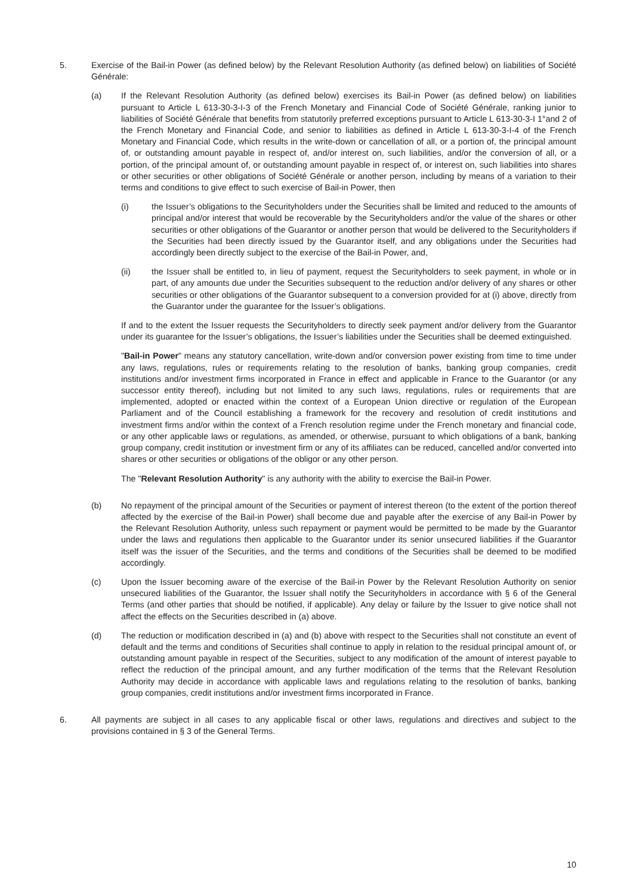5. Exercise of the Bail-in Power (as defined below) by the Relevant Resolution Authority (as defined below) on liabilities of Société Générale:
(a) If the Relevant Resolution Authority (as defined below) exercises its Bail-in Power (as defined below) on liabilities pursuant to Article L 613-30-3-I-3 of the French Monetary and Financial Code of Société Générale, ranking junior to liabilities of Société Générale that benefits from statutorily preferred exceptions pursuant to Article L 613-30-3-I 1°and 2 of the French Monetary and Financial Code, and senior to liabilities as defined in Article L 613-30-3-I-4 of the French Monetary and Financial Code, which results in the write-down or cancellation of all, or a portion of, the principal amount of, or outstanding amount payable in respect of, and/or interest on, such liabilities, and/or the conversion of all, or a portion, of the principal amount of, or outstanding amount payable in respect of, or interest on, such liabilities into shares or other securities or other obligations of Société Générale or another person, including by means of a variation to their terms and conditions to give effect to such exercise of Bail-in Power, then
(i) the Issuer’s obligations to the Securityholders under the Securities shall be limited and reduced to the amounts of principal and/or interest that would be recoverable by the Securityholders and/or the value of the shares or other securities or other obligations of the Guarantor or another person that would be delivered to the Securityholders if the Securities had been directly issued by the Guarantor itself, and any obligations under the Securities had accordingly been directly subject to the exercise of the Bail-in Power, and,
(ii) the Issuer shall be entitled to, in lieu of payment, request the Securityholders to seek payment, in whole or in part, of any amounts due under the Securities subsequent to the reduction and/or delivery of any shares or other securities or other obligations of the Guarantor subsequent to a conversion provided for at (i) above, directly from the Guarantor under the guarantee for the Issuer’s obligations.
If and to the extent the Issuer requests the Securityholders to directly seek payment and/or delivery from the Guarantor under its guarantee for the Issuer’s obligations, the Issuer’s liabilities under the Securities shall be deemed extinguished.
"Bail-in Power" means any statutory cancellation, write-down and/or conversion power existing from time to time under any laws, regulations, rules or requirements relating to the resolution of banks, banking group companies, credit institutions and/or investment firms incorporated in France in effect and applicable in France to the Guarantor (or any successor entity thereof), including but not limited to any such laws, regulations, rules or requirements that are implemented, adopted or enacted within the context of a European Union directive or regulation of the European Parliament and of the Council establishing a framework for the recovery and resolution of credit institutions and investment firms and/or within the context of a French resolution regime under the French monetary and financial code, or any other applicable laws or regulations, as amended, or otherwise, pursuant to which obligations of a bank, banking group company, credit institution or investment firm or any of its affiliates can be reduced, cancelled and/or converted into shares or other securities or obligations of the obligor or any other person.
The "Relevant Resolution Authority" is any authority with the ability to exercise the Bail-in Power.
(b) No repayment of the principal amount of the Securities or payment of interest thereon (to the extent of the portion thereof affected by the exercise of the Bail-in Power) shall become due and payable after the exercise of any Bail-in Power by the Relevant Resolution Authority, unless such repayment or payment would be permitted to be made by the Guarantor under the laws and regulations then applicable to the Guarantor under its senior unsecured liabilities if the Guarantor itself was the issuer of the Securities, and the terms and conditions of the Securities shall be deemed to be modified accordingly.
(c) Upon the Issuer becoming aware of the exercise of the Bail-in Power by the Relevant Resolution Authority on senior unsecured liabilities of the Guarantor, the Issuer shall notify the Securityholders in accordance with § 6 of the General Terms (and other parties that should be notified, if applicable). Any delay or failure by the Issuer to give notice shall not affect the effects on the Securities described in (a) above.
(d) The reduction or modification described in (a) and (b) above with respect to the Securities shall not constitute an event of default and the terms and conditions of Securities shall continue to apply in relation to the residual principal amount of, or outstanding amount payable in respect of the Securities, subject to any modification of the amount of interest payable to reflect the reduction of the principal amount, and any further modification of the terms that the Relevant Resolution Authority may decide in accordance with applicable laws and regulations relating to the resolution of banks, banking group companies, credit institutions and/or investment firms incorporated in France.
6. All payments are subject in all cases to any applicable fiscal or other laws, regulations and directives and subject to the provisions contained in § 3 of the General Terms.
10